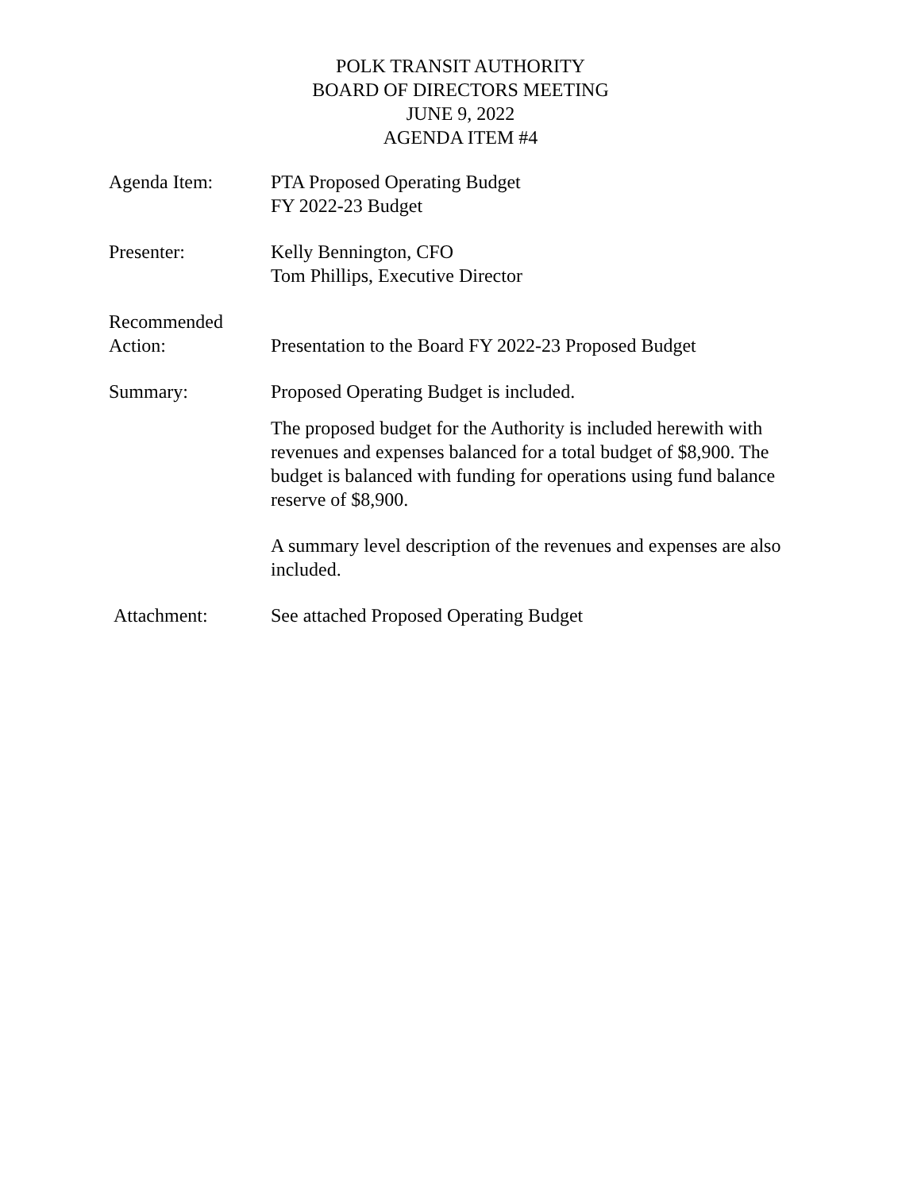POLK TRANSIT AUTHORITY
BOARD OF DIRECTORS MEETING
JUNE 9, 2022
AGENDA ITEM #4
Agenda Item: PTA Proposed Operating Budget
FY 2022-23 Budget
Presenter: Kelly Bennington, CFO
Tom Phillips, Executive Director
Recommended
Action:
Presentation to the Board FY 2022-23 Proposed Budget
Summary: Proposed Operating Budget is included.
The proposed budget for the Authority is included herewith with revenues and expenses balanced for a total budget of $8,900. The budget is balanced with funding for operations using fund balance reserve of $8,900.
A summary level description of the revenues and expenses are also included.
Attachment: See attached Proposed Operating Budget